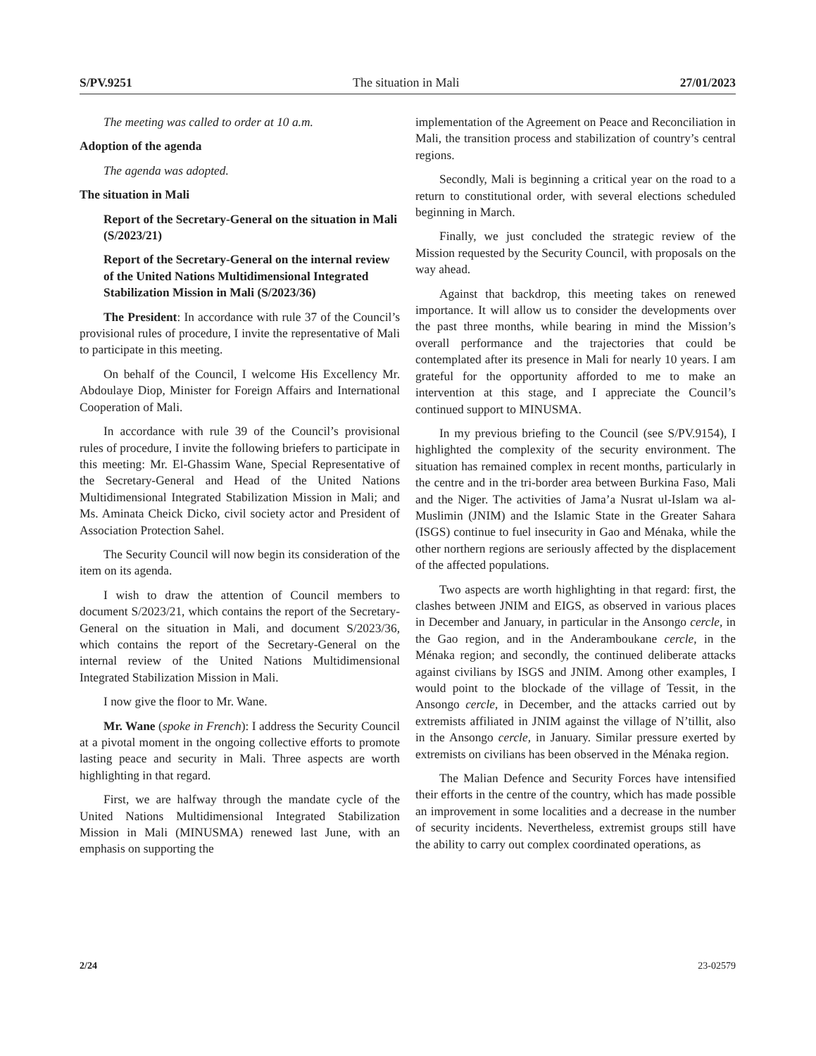S/PV.9251 The situation in Mali 27/01/2023
The meeting was called to order at 10 a.m.
Adoption of the agenda
The agenda was adopted.
The situation in Mali
Report of the Secretary-General on the situation in Mali (S/2023/21)
Report of the Secretary-General on the internal review of the United Nations Multidimensional Integrated Stabilization Mission in Mali (S/2023/36)
The President: In accordance with rule 37 of the Council’s provisional rules of procedure, I invite the representative of Mali to participate in this meeting.
On behalf of the Council, I welcome His Excellency Mr. Abdoulaye Diop, Minister for Foreign Affairs and International Cooperation of Mali.
In accordance with rule 39 of the Council’s provisional rules of procedure, I invite the following briefers to participate in this meeting: Mr. El-Ghassim Wane, Special Representative of the Secretary-General and Head of the United Nations Multidimensional Integrated Stabilization Mission in Mali; and Ms. Aminata Cheick Dicko, civil society actor and President of Association Protection Sahel.
The Security Council will now begin its consideration of the item on its agenda.
I wish to draw the attention of Council members to document S/2023/21, which contains the report of the Secretary-General on the situation in Mali, and document S/2023/36, which contains the report of the Secretary-General on the internal review of the United Nations Multidimensional Integrated Stabilization Mission in Mali.
I now give the floor to Mr. Wane.
Mr. Wane (spoke in French): I address the Security Council at a pivotal moment in the ongoing collective efforts to promote lasting peace and security in Mali. Three aspects are worth highlighting in that regard.
First, we are halfway through the mandate cycle of the United Nations Multidimensional Integrated Stabilization Mission in Mali (MINUSMA) renewed last June, with an emphasis on supporting the
implementation of the Agreement on Peace and Reconciliation in Mali, the transition process and stabilization of country’s central regions.
Secondly, Mali is beginning a critical year on the road to a return to constitutional order, with several elections scheduled beginning in March.
Finally, we just concluded the strategic review of the Mission requested by the Security Council, with proposals on the way ahead.
Against that backdrop, this meeting takes on renewed importance. It will allow us to consider the developments over the past three months, while bearing in mind the Mission’s overall performance and the trajectories that could be contemplated after its presence in Mali for nearly 10 years. I am grateful for the opportunity afforded to me to make an intervention at this stage, and I appreciate the Council’s continued support to MINUSMA.
In my previous briefing to the Council (see S/PV.9154), I highlighted the complexity of the security environment. The situation has remained complex in recent months, particularly in the centre and in the tri-border area between Burkina Faso, Mali and the Niger. The activities of Jama’a Nusrat ul-Islam wa al-Muslimin (JNIM) and the Islamic State in the Greater Sahara (ISGS) continue to fuel insecurity in Gao and Ménaka, while the other northern regions are seriously affected by the displacement of the affected populations.
Two aspects are worth highlighting in that regard: first, the clashes between JNIM and EIGS, as observed in various places in December and January, in particular in the Ansongo cercle, in the Gao region, and in the Anderamboukane cercle, in the Ménaka region; and secondly, the continued deliberate attacks against civilians by ISGS and JNIM. Among other examples, I would point to the blockade of the village of Tessit, in the Ansongo cercle, in December, and the attacks carried out by extremists affiliated in JNIM against the village of N’tillit, also in the Ansongo cercle, in January. Similar pressure exerted by extremists on civilians has been observed in the Ménaka region.
The Malian Defence and Security Forces have intensified their efforts in the centre of the country, which has made possible an improvement in some localities and a decrease in the number of security incidents. Nevertheless, extremist groups still have the ability to carry out complex coordinated operations, as
2/24 23-02579